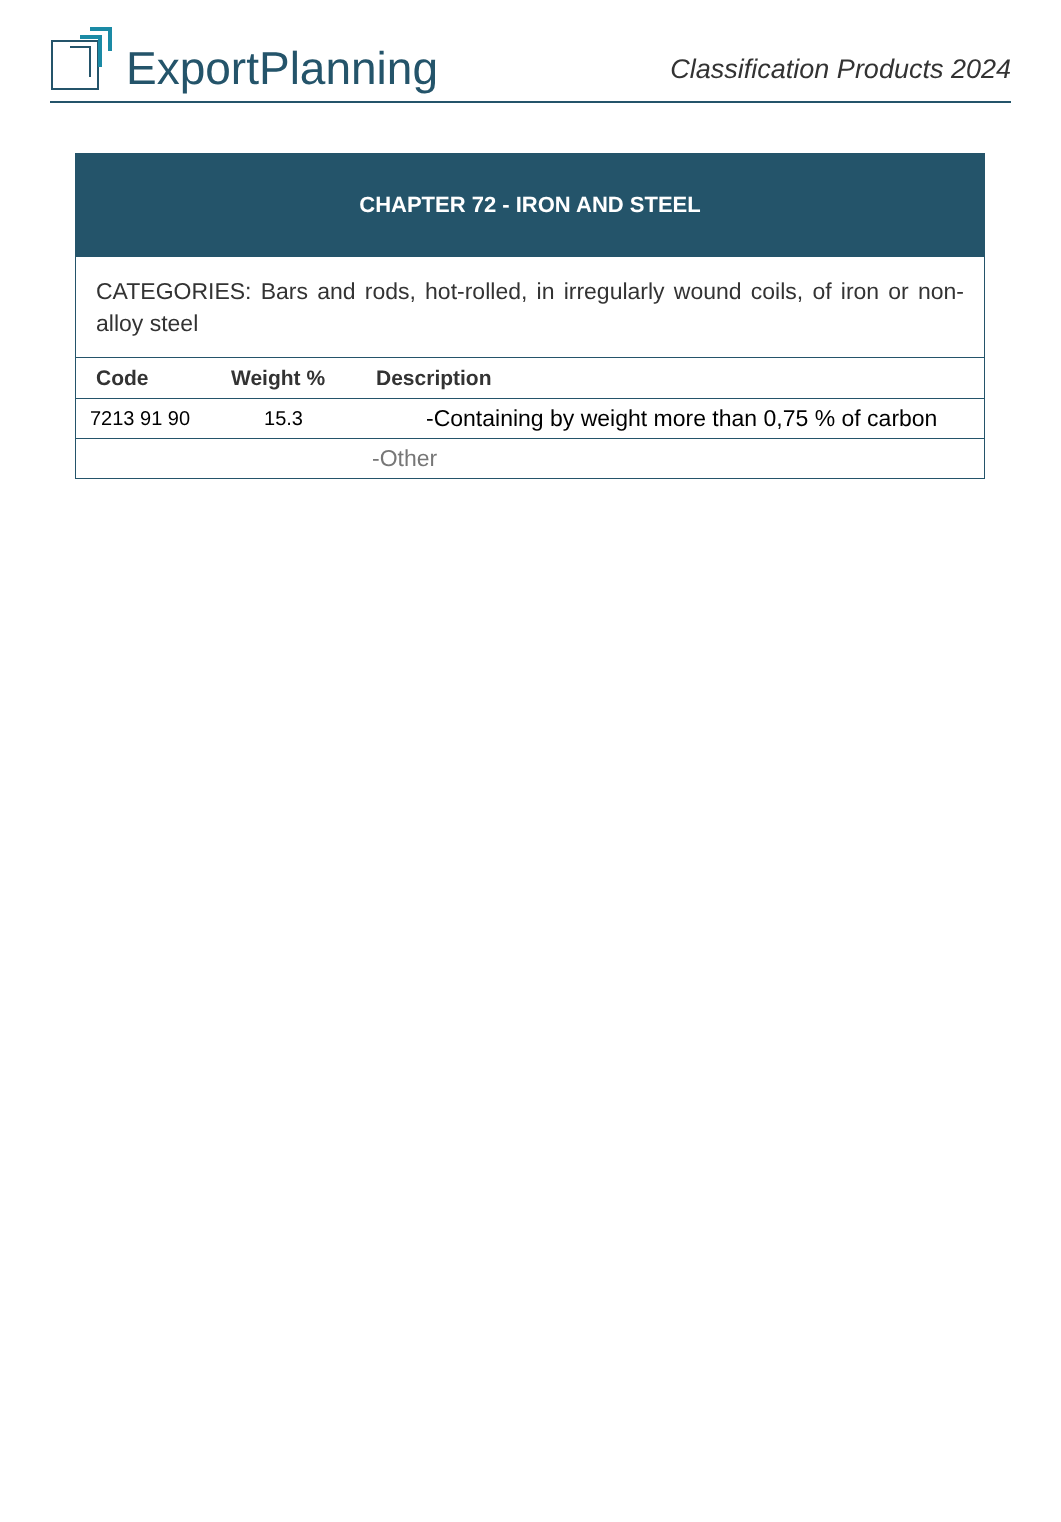ExportPlanning
Classification Products 2024
| CHAPTER 72 - IRON AND STEEL | | |
| CATEGORIES: Bars and rods, hot-rolled, in irregularly wound coils, of iron or non-alloy steel | | |
| Code | Weight % | Description |
| 7213 91 90 | 15.3 | -Containing by weight more than 0,75 % of carbon |
| | | -Other |